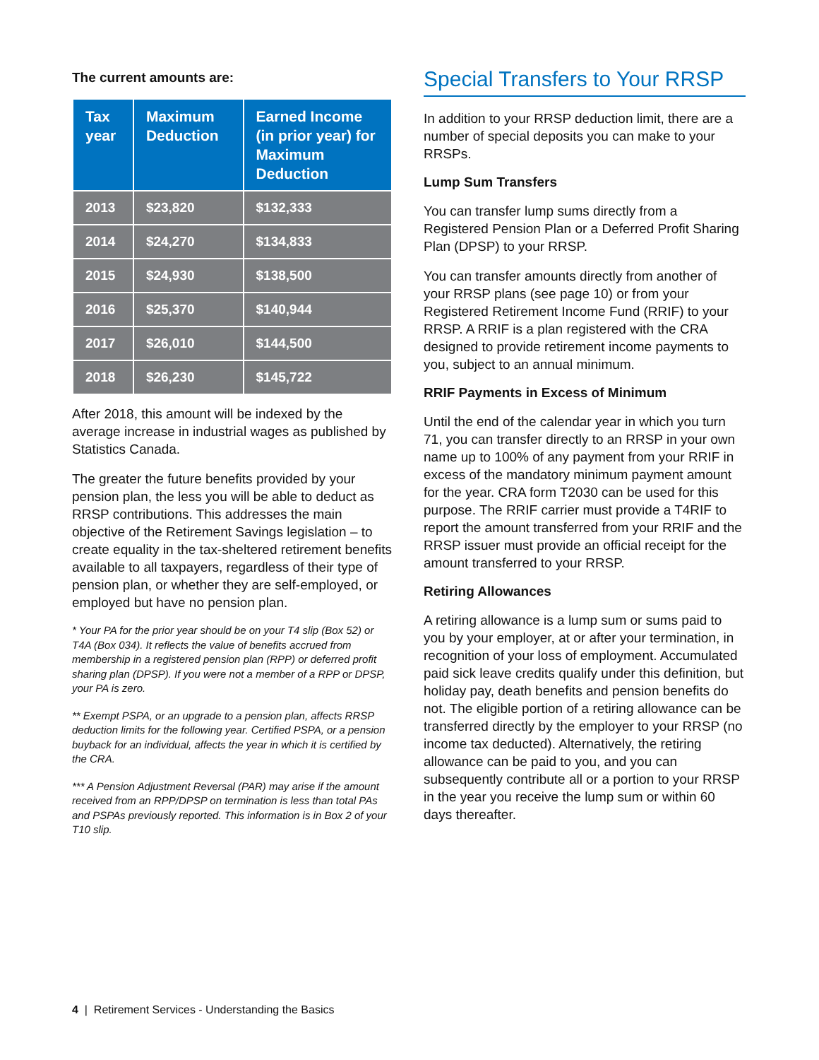The current amounts are:
| Tax year | Maximum Deduction | Earned Income (in prior year) for Maximum Deduction |
| --- | --- | --- |
| 2013 | $23,820 | $132,333 |
| 2014 | $24,270 | $134,833 |
| 2015 | $24,930 | $138,500 |
| 2016 | $25,370 | $140,944 |
| 2017 | $26,010 | $144,500 |
| 2018 | $26,230 | $145,722 |
After 2018, this amount will be indexed by the average increase in industrial wages as published by Statistics Canada.
The greater the future benefits provided by your pension plan, the less you will be able to deduct as RRSP contributions. This addresses the main objective of the Retirement Savings legislation – to create equality in the tax-sheltered retirement benefits available to all taxpayers, regardless of their type of pension plan, or whether they are self-employed, or employed but have no pension plan.
* Your PA for the prior year should be on your T4 slip (Box 52) or T4A (Box 034). It reflects the value of benefits accrued from membership in a registered pension plan (RPP) or deferred profit sharing plan (DPSP). If you were not a member of a RPP or DPSP, your PA is zero.
** Exempt PSPA, or an upgrade to a pension plan, affects RRSP deduction limits for the following year. Certified PSPA, or a pension buyback for an individual, affects the year in which it is certified by the CRA.
*** A Pension Adjustment Reversal (PAR) may arise if the amount received from an RPP/DPSP on termination is less than total PAs and PSPAs previously reported. This information is in Box 2 of your T10 slip.
Special Transfers to Your RRSP
In addition to your RRSP deduction limit, there are a number of special deposits you can make to your RRSPs.
Lump Sum Transfers
You can transfer lump sums directly from a Registered Pension Plan or a Deferred Profit Sharing Plan (DPSP) to your RRSP.
You can transfer amounts directly from another of your RRSP plans (see page 10) or from your Registered Retirement Income Fund (RRIF) to your RRSP. A RRIF is a plan registered with the CRA designed to provide retirement income payments to you, subject to an annual minimum.
RRIF Payments in Excess of Minimum
Until the end of the calendar year in which you turn 71, you can transfer directly to an RRSP in your own name up to 100% of any payment from your RRIF in excess of the mandatory minimum payment amount for the year. CRA form T2030 can be used for this purpose. The RRIF carrier must provide a T4RIF to report the amount transferred from your RRIF and the RRSP issuer must provide an official receipt for the amount transferred to your RRSP.
Retiring Allowances
A retiring allowance is a lump sum or sums paid to you by your employer, at or after your termination, in recognition of your loss of employment. Accumulated paid sick leave credits qualify under this definition, but holiday pay, death benefits and pension benefits do not. The eligible portion of a retiring allowance can be transferred directly by the employer to your RRSP (no income tax deducted). Alternatively, the retiring allowance can be paid to you, and you can subsequently contribute all or a portion to your RRSP in the year you receive the lump sum or within 60 days thereafter.
4 | Retirement Services - Understanding the Basics